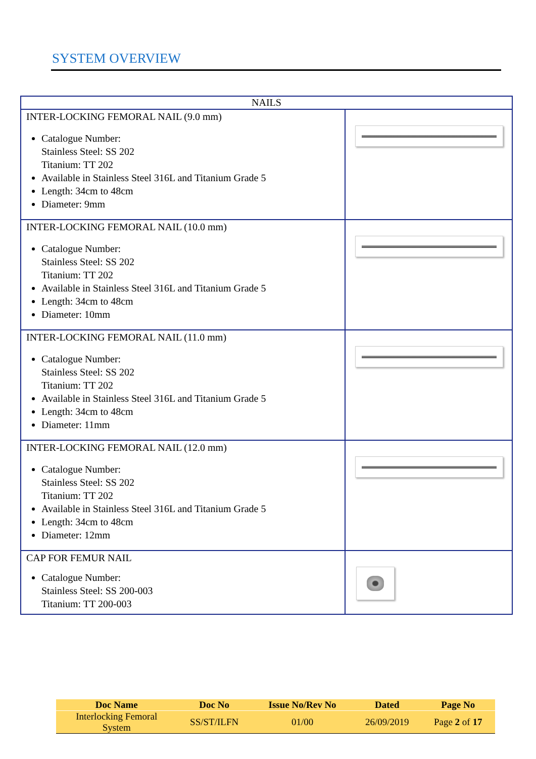SYSTEM OVERVIEW
| NAILS | |
| --- | --- |
| INTER-LOCKING FEMORAL NAIL (9.0 mm) Catalogue Number: Stainless Steel: SS 202 Titanium: TT 202 Available in Stainless Steel 316L and Titanium Grade 5 Length: 34cm to 48cm Diameter: 9mm | |
| INTER-LOCKING FEMORAL NAIL (10.0 mm) Catalogue Number: Stainless Steel: SS 202 Titanium: TT 202 Available in Stainless Steel 316L and Titanium Grade 5 Length: 34cm to 48cm Diameter: 10mm | |
| INTER-LOCKING FEMORAL NAIL (11.0 mm) Catalogue Number: Stainless Steel: SS 202 Titanium: TT 202 Available in Stainless Steel 316L and Titanium Grade 5 Length: 34cm to 48cm Diameter: 11mm | |
| INTER-LOCKING FEMORAL NAIL (12.0 mm) Catalogue Number: Stainless Steel: SS 202 Titanium: TT 202 Available in Stainless Steel 316L and Titanium Grade 5 Length: 34cm to 48cm Diameter: 12mm | |
| CAP FOR FEMUR NAIL Catalogue Number: Stainless Steel: SS 200-003 Titanium: TT 200-003 | |
| Doc Name | Doc No | Issue No/Rev No | Dated | Page No |
| --- | --- | --- | --- | --- |
| Interlocking Femoral System | SS/ST/ILFN | 01/00 | 26/09/2019 | Page 2 of 17 |